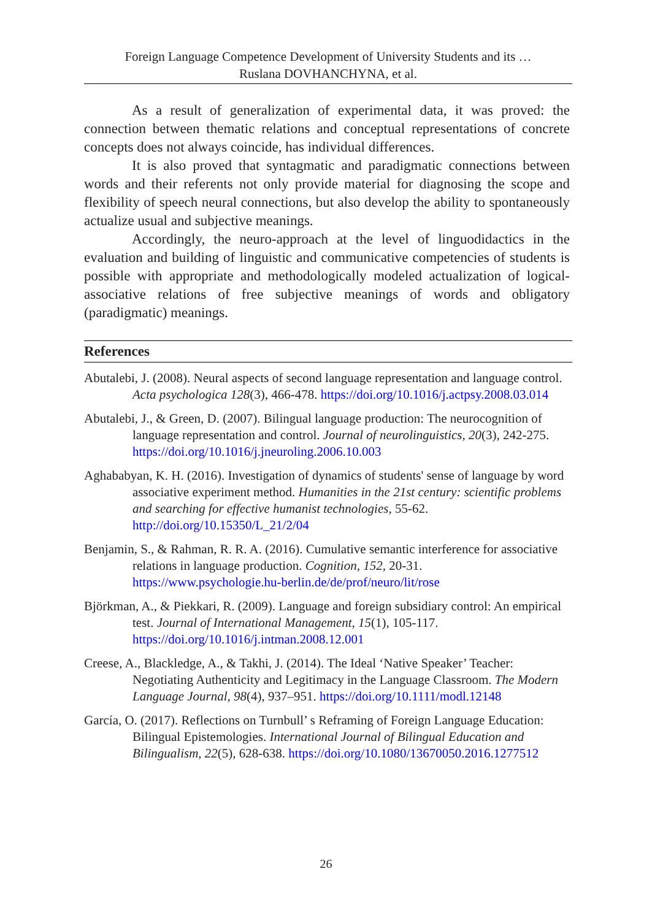Foreign Language Competence Development of University Students and its …
Ruslana DOVHANCHYNA, et al.
As a result of generalization of experimental data, it was proved: the connection between thematic relations and conceptual representations of concrete concepts does not always coincide, has individual differences.
It is also proved that syntagmatic and paradigmatic connections between words and their referents not only provide material for diagnosing the scope and flexibility of speech neural connections, but also develop the ability to spontaneously actualize usual and subjective meanings.
Accordingly, the neuro-approach at the level of linguodidactics in the evaluation and building of linguistic and communicative competencies of students is possible with appropriate and methodologically modeled actualization of logical-associative relations of free subjective meanings of words and obligatory (paradigmatic) meanings.
References
Abutalebi, J. (2008). Neural aspects of second language representation and language control. Acta psychologica 128(3), 466-478. https://doi.org/10.1016/j.actpsy.2008.03.014
Abutalebi, J., & Green, D. (2007). Bilingual language production: The neurocognition of language representation and control. Journal of neurolinguistics, 20(3), 242-275. https://doi.org/10.1016/j.jneuroling.2006.10.003
Aghababyan, K. H. (2016). Investigation of dynamics of students' sense of language by word associative experiment method. Humanities in the 21st century: scientific problems and searching for effective humanist technologies, 55-62. http://doi.org/10.15350/L_21/2/04
Benjamin, S., & Rahman, R. R. A. (2016). Cumulative semantic interference for associative relations in language production. Cognition, 152, 20-31. https://www.psychologie.hu-berlin.de/de/prof/neuro/lit/rose
Björkman, A., & Piekkari, R. (2009). Language and foreign subsidiary control: An empirical test. Journal of International Management, 15(1), 105-117. https://doi.org/10.1016/j.intman.2008.12.001
Creese, A., Blackledge, A., & Takhi, J. (2014). The Ideal ‘Native Speaker’ Teacher: Negotiating Authenticity and Legitimacy in the Language Classroom. The Modern Language Journal, 98(4), 937–951. https://doi.org/10.1111/modl.12148
García, O. (2017). Reflections on Turnbull’ s Reframing of Foreign Language Education: Bilingual Epistemologies. International Journal of Bilingual Education and Bilingualism, 22(5), 628-638. https://doi.org/10.1080/13670050.2016.1277512
26